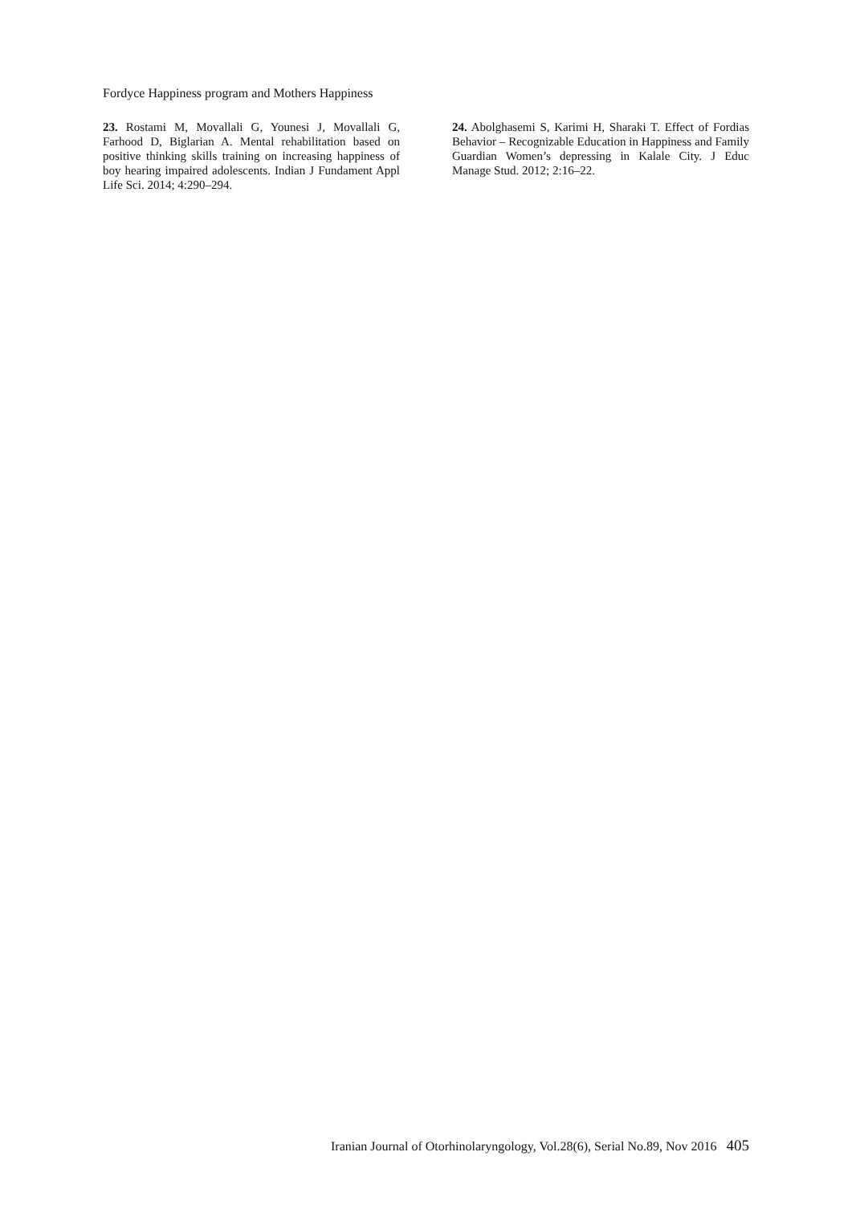Fordyce Happiness program and Mothers Happiness
23. Rostami M, Movallali G, Younesi J, Movallali G, Farhood D, Biglarian A. Mental rehabilitation based on positive thinking skills training on increasing happiness of boy hearing impaired adolescents. Indian J Fundament Appl Life Sci. 2014; 4:290–294.
24. Abolghasemi S, Karimi H, Sharaki T. Effect of Fordias Behavior – Recognizable Education in Happiness and Family Guardian Women’s depressing in Kalale City. J Educ Manage Stud. 2012; 2:16–22.
Iranian Journal of Otorhinolaryngology, Vol.28(6), Serial No.89, Nov 2016 405